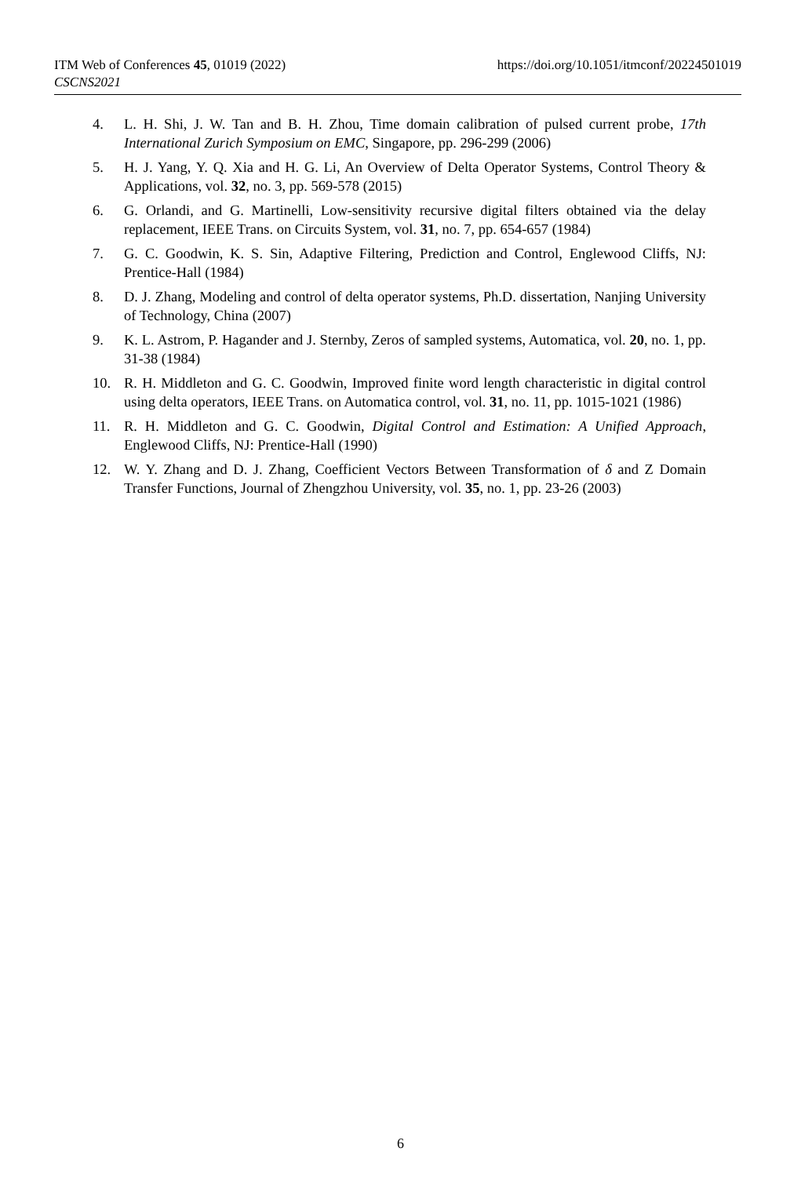https://doi.org/10.1051/itmconf/20224501019 ITM Web of Conferences 45, 01019 (2022)
CSCNS2021
4. L. H. Shi, J. W. Tan and B. H. Zhou, Time domain calibration of pulsed current probe, 17th International Zurich Symposium on EMC, Singapore, pp. 296-299 (2006)
5. H. J. Yang, Y. Q. Xia and H. G. Li, An Overview of Delta Operator Systems, Control Theory & Applications, vol. 32, no. 3, pp. 569-578 (2015)
6. G. Orlandi, and G. Martinelli, Low-sensitivity recursive digital filters obtained via the delay replacement, IEEE Trans. on Circuits System, vol. 31, no. 7, pp. 654-657 (1984)
7. G. C. Goodwin, K. S. Sin, Adaptive Filtering, Prediction and Control, Englewood Cliffs, NJ: Prentice-Hall (1984)
8. D. J. Zhang, Modeling and control of delta operator systems, Ph.D. dissertation, Nanjing University of Technology, China (2007)
9. K. L. Astrom, P. Hagander and J. Sternby, Zeros of sampled systems, Automatica, vol. 20, no. 1, pp. 31-38 (1984)
10. R. H. Middleton and G. C. Goodwin, Improved finite word length characteristic in digital control using delta operators, IEEE Trans. on Automatica control, vol. 31, no. 11, pp. 1015-1021 (1986)
11. R. H. Middleton and G. C. Goodwin, Digital Control and Estimation: A Unified Approach, Englewood Cliffs, NJ: Prentice-Hall (1990)
12. W. Y. Zhang and D. J. Zhang, Coefficient Vectors Between Transformation of δ and Z Domain Transfer Functions, Journal of Zhengzhou University, vol. 35, no. 1, pp. 23-26 (2003)
6